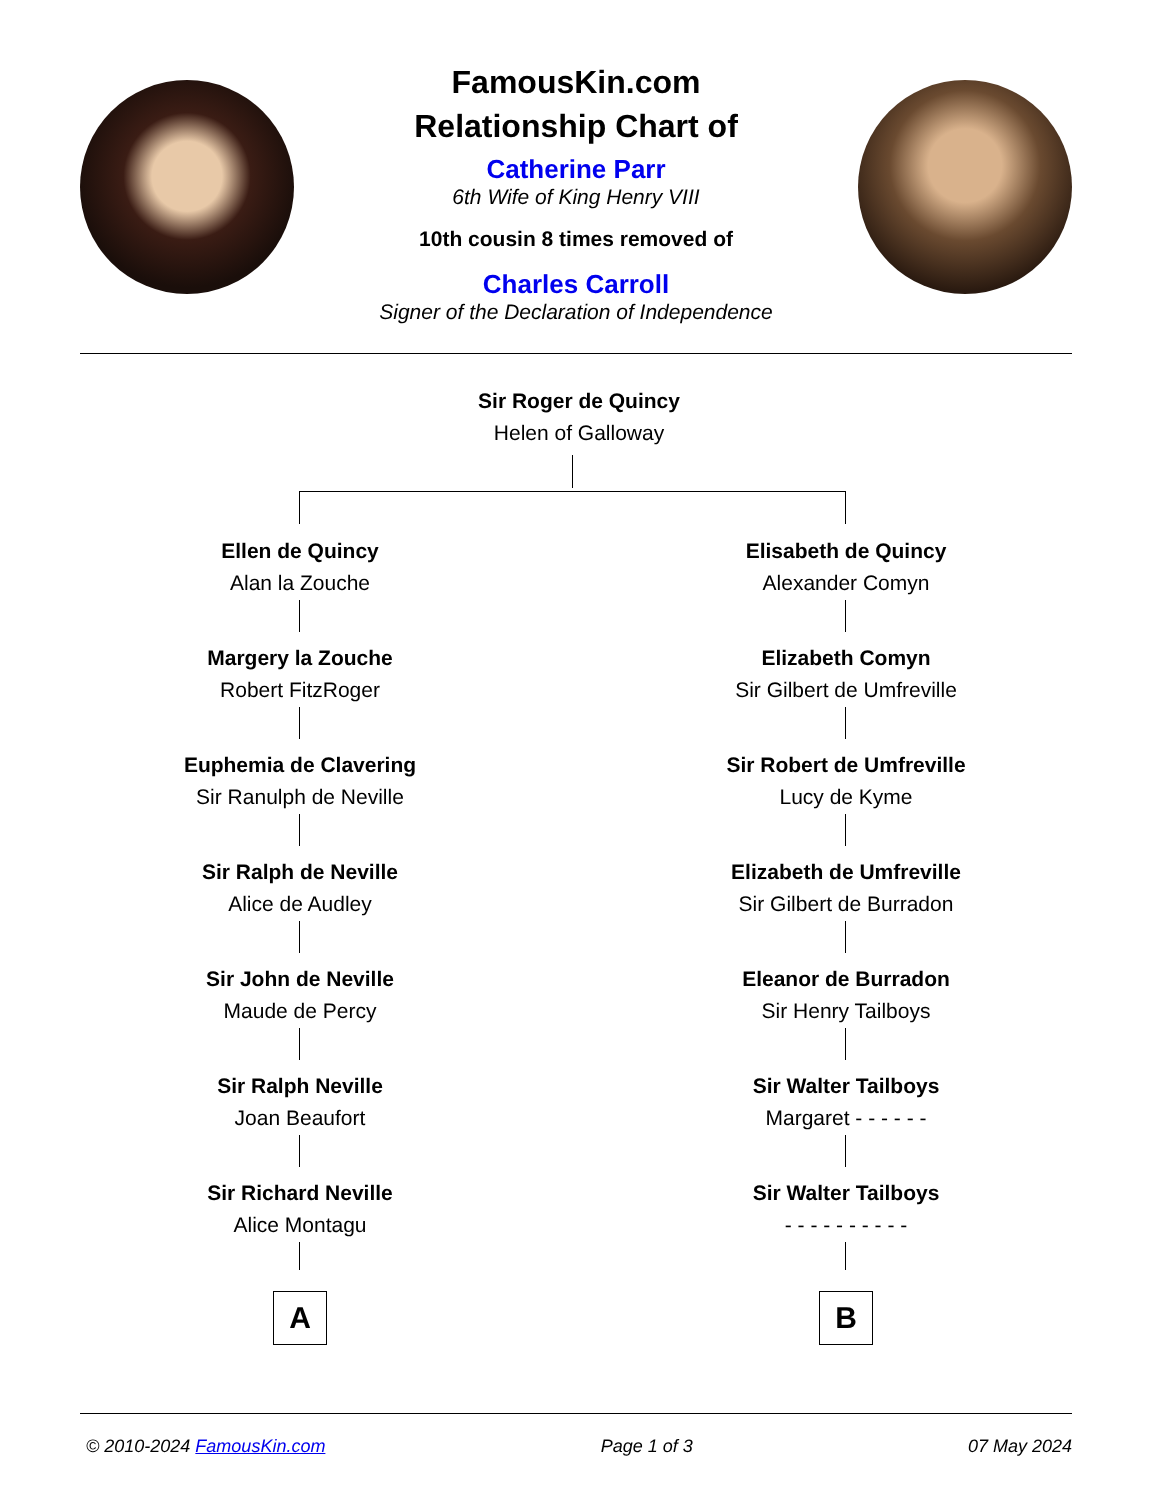FamousKin.com
Relationship Chart of
Catherine Parr
6th Wife of King Henry VIII
10th cousin 8 times removed of
Charles Carroll
Signer of the Declaration of Independence
Sir Roger de Quincy
Helen of Galloway
Ellen de Quincy
Alan la Zouche
Margery la Zouche
Robert FitzRoger
Euphemia de Clavering
Sir Ranulph de Neville
Sir Ralph de Neville
Alice de Audley
Sir John de Neville
Maude de Percy
Sir Ralph Neville
Joan Beaufort
Sir Richard Neville
Alice Montagu
Elisabeth de Quincy
Alexander Comyn
Elizabeth Comyn
Sir Gilbert de Umfreville
Sir Robert de Umfreville
Lucy de Kyme
Elizabeth de Umfreville
Sir Gilbert de Burradon
Eleanor de Burradon
Sir Henry Tailboys
Sir Walter Tailboys
Margaret - - - - - -
Sir Walter Tailboys
- - - - - - - - - -
A B
© 2010-2024 FamousKin.com Page 1 of 3 07 May 2024